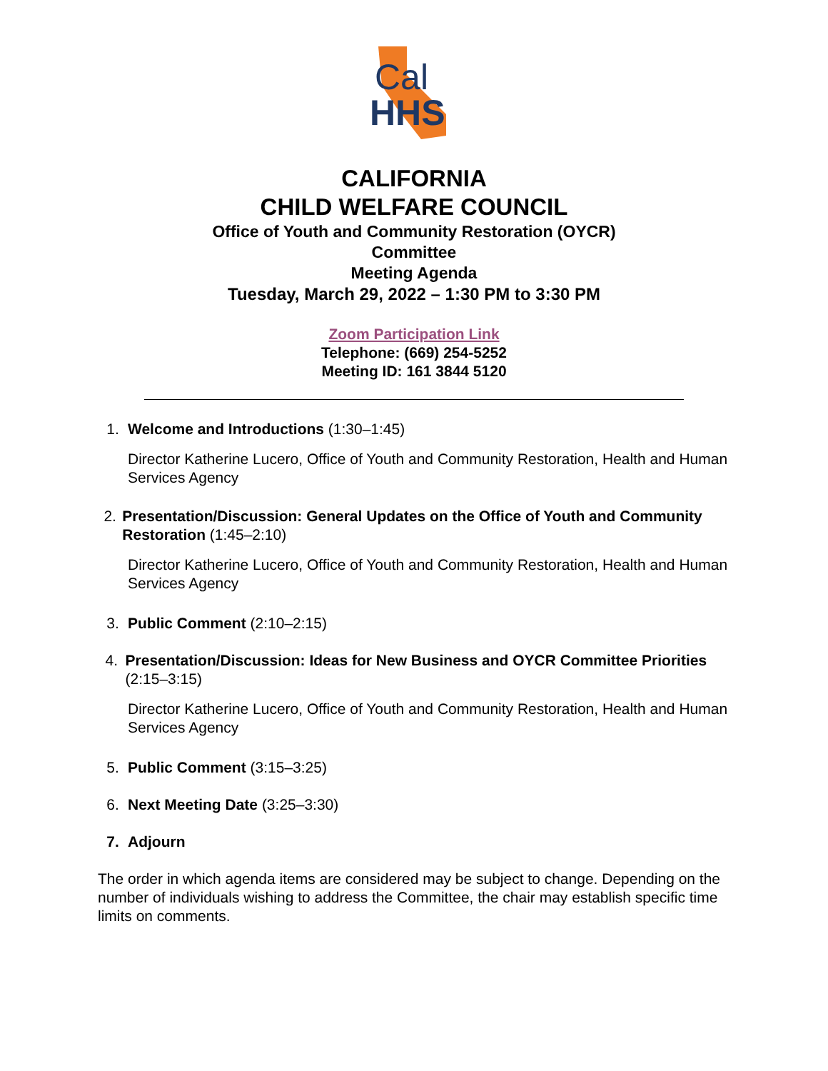Cal
HHS
CALIFORNIA
CHILD WELFARE COUNCIL
Office of Youth and Community Restoration (OYCR)
Committee
Meeting Agenda
Tuesday, March 29, 2022 – 1:30 PM to 3:30 PM
Zoom Participation Link
Telephone: (669) 254-5252
Meeting ID: 161 3844 5120
1. Welcome and Introductions (1:30–1:45)
Director Katherine Lucero, Office of Youth and Community Restoration, Health and Human Services Agency
2. Presentation/Discussion: General Updates on the Office of Youth and Community Restoration (1:45–2:10)
Director Katherine Lucero, Office of Youth and Community Restoration, Health and Human Services Agency
3. Public Comment (2:10–2:15)
4. Presentation/Discussion: Ideas for New Business and OYCR Committee Priorities (2:15–3:15)
Director Katherine Lucero, Office of Youth and Community Restoration, Health and Human Services Agency
5. Public Comment (3:15–3:25)
6. Next Meeting Date (3:25–3:30)
7. Adjourn
The order in which agenda items are considered may be subject to change. Depending on the number of individuals wishing to address the Committee, the chair may establish specific time limits on comments.